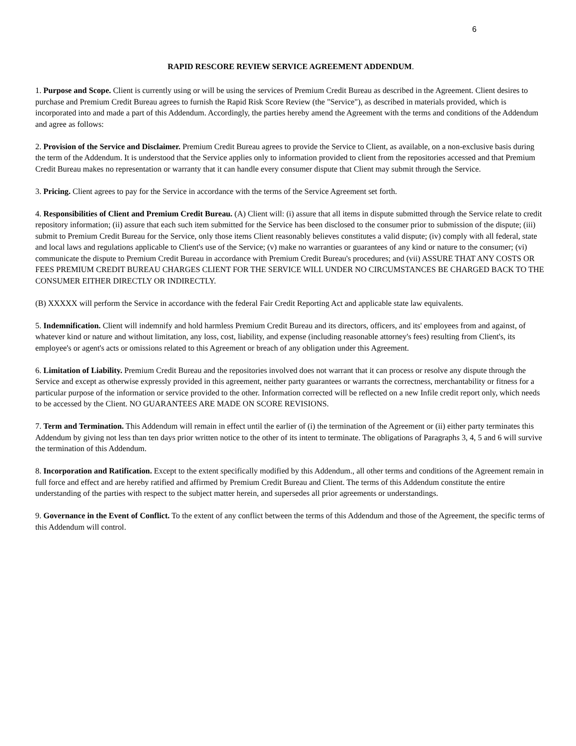6
RAPID RESCORE REVIEW SERVICE AGREEMENT ADDENDUM.
1. Purpose and Scope. Client is currently using or will be using the services of Premium Credit Bureau as described in the Agreement. Client desires to purchase and Premium Credit Bureau agrees to furnish the Rapid Risk Score Review (the "Service"), as described in materials provided, which is incorporated into and made a part of this Addendum. Accordingly, the parties hereby amend the Agreement with the terms and conditions of the Addendum and agree as follows:
2. Provision of the Service and Disclaimer. Premium Credit Bureau agrees to provide the Service to Client, as available, on a non-exclusive basis during the term of the Addendum. It is understood that the Service applies only to information provided to client from the repositories accessed and that Premium Credit Bureau makes no representation or warranty that it can handle every consumer dispute that Client may submit through the Service.
3. Pricing. Client agrees to pay for the Service in accordance with the terms of the Service Agreement set forth.
4. Responsibilities of Client and Premium Credit Bureau. (A) Client will: (i) assure that all items in dispute submitted through the Service relate to credit repository information; (ii) assure that each such item submitted for the Service has been disclosed to the consumer prior to submission of the dispute; (iii) submit to Premium Credit Bureau for the Service, only those items Client reasonably believes constitutes a valid dispute; (iv) comply with all federal, state and local laws and regulations applicable to Client's use of the Service; (v) make no warranties or guarantees of any kind or nature to the consumer; (vi) communicate the dispute to Premium Credit Bureau in accordance with Premium Credit Bureau's procedures; and (vii) ASSURE THAT ANY COSTS OR FEES PREMIUM CREDIT BUREAU CHARGES CLIENT FOR THE SERVICE WILL UNDER NO CIRCUMSTANCES BE CHARGED BACK TO THE CONSUMER EITHER DIRECTLY OR INDIRECTLY.
(B) XXXXX will perform the Service in accordance with the federal Fair Credit Reporting Act and applicable state law equivalents.
5. Indemnification. Client will indemnify and hold harmless Premium Credit Bureau and its directors, officers, and its' employees from and against, of whatever kind or nature and without limitation, any loss, cost, liability, and expense (including reasonable attorney's fees) resulting from Client's, its employee's or agent's acts or omissions related to this Agreement or breach of any obligation under this Agreement.
6. Limitation of Liability. Premium Credit Bureau and the repositories involved does not warrant that it can process or resolve any dispute through the Service and except as otherwise expressly provided in this agreement, neither party guarantees or warrants the correctness, merchantability or fitness for a particular purpose of the information or service provided to the other. Information corrected will be reflected on a new Infile credit report only, which needs to be accessed by the Client. NO GUARANTEES ARE MADE ON SCORE REVISIONS.
7. Term and Termination. This Addendum will remain in effect until the earlier of (i) the termination of the Agreement or (ii) either party terminates this Addendum by giving not less than ten days prior written notice to the other of its intent to terminate. The obligations of Paragraphs 3, 4, 5 and 6 will survive the termination of this Addendum.
8. Incorporation and Ratification. Except to the extent specifically modified by this Addendum., all other terms and conditions of the Agreement remain in full force and effect and are hereby ratified and affirmed by Premium Credit Bureau and Client. The terms of this Addendum constitute the entire understanding of the parties with respect to the subject matter herein, and supersedes all prior agreements or understandings.
9. Governance in the Event of Conflict. To the extent of any conflict between the terms of this Addendum and those of the Agreement, the specific terms of this Addendum will control.